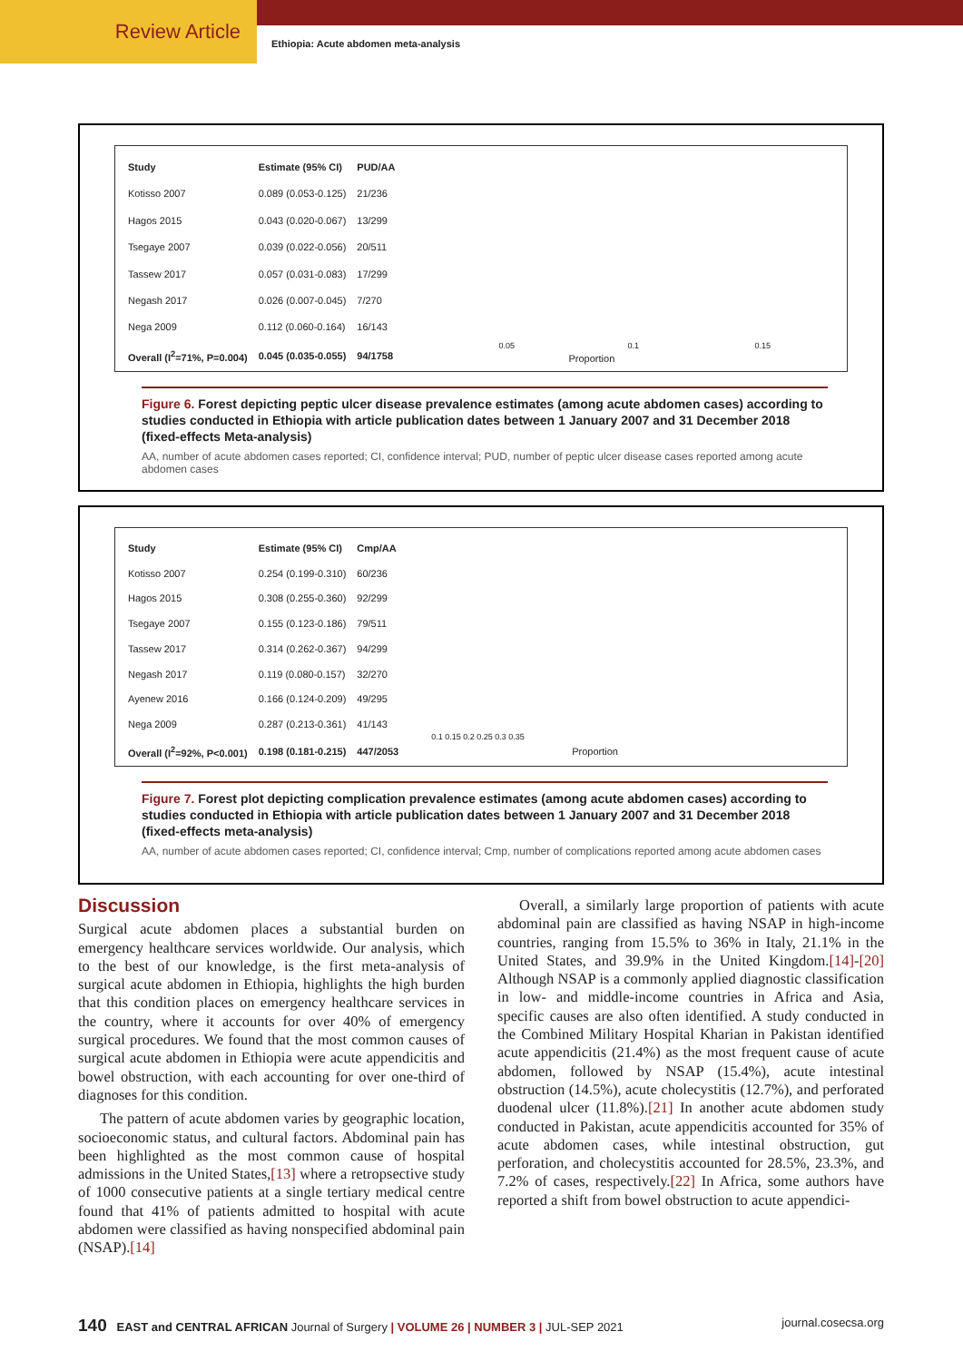Review Article
Ethiopia: Acute abdomen meta-analysis
| Study | Estimate (95% CI) | PUD/AA |
| --- | --- | --- |
| Kotisso 2007 | 0.089 (0.053-0.125) | 21/236 |
| Hagos 2015 | 0.043 (0.020-0.067) | 13/299 |
| Tsegaye 2007 | 0.039 (0.022-0.056) | 20/511 |
| Tassew 2017 | 0.057 (0.031-0.083) | 17/299 |
| Negash 2017 | 0.026 (0.007-0.045) | 7/270 |
| Nega 2009 | 0.112 (0.060-0.164) | 16/143 |
| Overall (I<sup>2</sup>=71%, P=0.004) | 0.045 (0.035-0.055) | 94/1758 |
0.05 0.1 0.15
Proportion
Figure 6. Forest depicting peptic ulcer disease prevalence estimates (among acute abdomen cases) according to studies conducted in Ethiopia with article publication dates between 1 January 2007 and 31 December 2018 (fixed-effects Meta-analysis)
AA, number of acute abdomen cases reported; CI, confidence interval; PUD, number of peptic ulcer disease cases reported among acute abdomen cases
| Study | Estimate (95% CI) | Cmp/AA |
| --- | --- | --- |
| Kotisso 2007 | 0.254 (0.199-0.310) | 60/236 |
| Hagos 2015 | 0.308 (0.255-0.360) | 92/299 |
| Tsegaye 2007 | 0.155 (0.123-0.186) | 79/511 |
| Tassew 2017 | 0.314 (0.262-0.367) | 94/299 |
| Negash 2017 | 0.119 (0.080-0.157) | 32/270 |
| Ayenew 2016 | 0.166 (0.124-0.209) | 49/295 |
| Nega 2009 | 0.287 (0.213-0.361) | 41/143 |
| Overall (I<sup>2</sup>=92%, P<0.001) | 0.198 (0.181-0.215) | 447/2053 |
0.1 0.15 0.2 0.25 0.3 0.35
Proportion
Figure 7. Forest plot depicting complication prevalence estimates (among acute abdomen cases) according to studies conducted in Ethiopia with article publication dates between 1 January 2007 and 31 December 2018 (fixed-effects meta-analysis)
AA, number of acute abdomen cases reported; CI, confidence interval; Cmp, number of complications reported among acute abdomen cases
Discussion
Surgical acute abdomen places a substantial burden on emergency healthcare services worldwide. Our analysis, which to the best of our knowledge, is the first meta-analysis of surgical acute abdomen in Ethiopia, highlights the high burden that this condition places on emergency healthcare services in the country, where it accounts for over 40% of emergency surgical procedures. We found that the most common causes of surgical acute abdomen in Ethiopia were acute appendicitis and bowel obstruction, with each accounting for over one-third of diagnoses for this condition.
The pattern of acute abdomen varies by geographic location, socioeconomic status, and cultural factors. Abdominal pain has been highlighted as the most common cause of hospital admissions in the United States,[13] where a retropsective study of 1000 consecutive patients at a single tertiary medical centre found that 41% of patients admitted to hospital with acute abdomen were classified as having nonspecified abdominal pain (NSAP).[14]
Overall, a similarly large proportion of patients with acute abdominal pain are classified as having NSAP in high-income countries, ranging from 15.5% to 36% in Italy, 21.1% in the United States, and 39.9% in the United Kingdom.[14]-[20] Although NSAP is a commonly applied diagnostic classification in low- and middle-income countries in Africa and Asia, specific causes are also often identified. A study conducted in the Combined Military Hospital Kharian in Pakistan identified acute appendicitis (21.4%) as the most frequent cause of acute abdomen, followed by NSAP (15.4%), acute intestinal obstruction (14.5%), acute cholecystitis (12.7%), and perforated duodenal ulcer (11.8%).[21] In another acute abdomen study conducted in Pakistan, acute appendicitis accounted for 35% of acute abdomen cases, while intestinal obstruction, gut perforation, and cholecystitis accounted for 28.5%, 23.3%, and 7.2% of cases, respectively.[22] In Africa, some authors have reported a shift from bowel obstruction to acute appendici-
140 EAST and CENTRAL AFRICAN Journal of Surgery | VOLUME 26 | NUMBER 3 | JUL-SEP 2021 journal.cosecsa.org